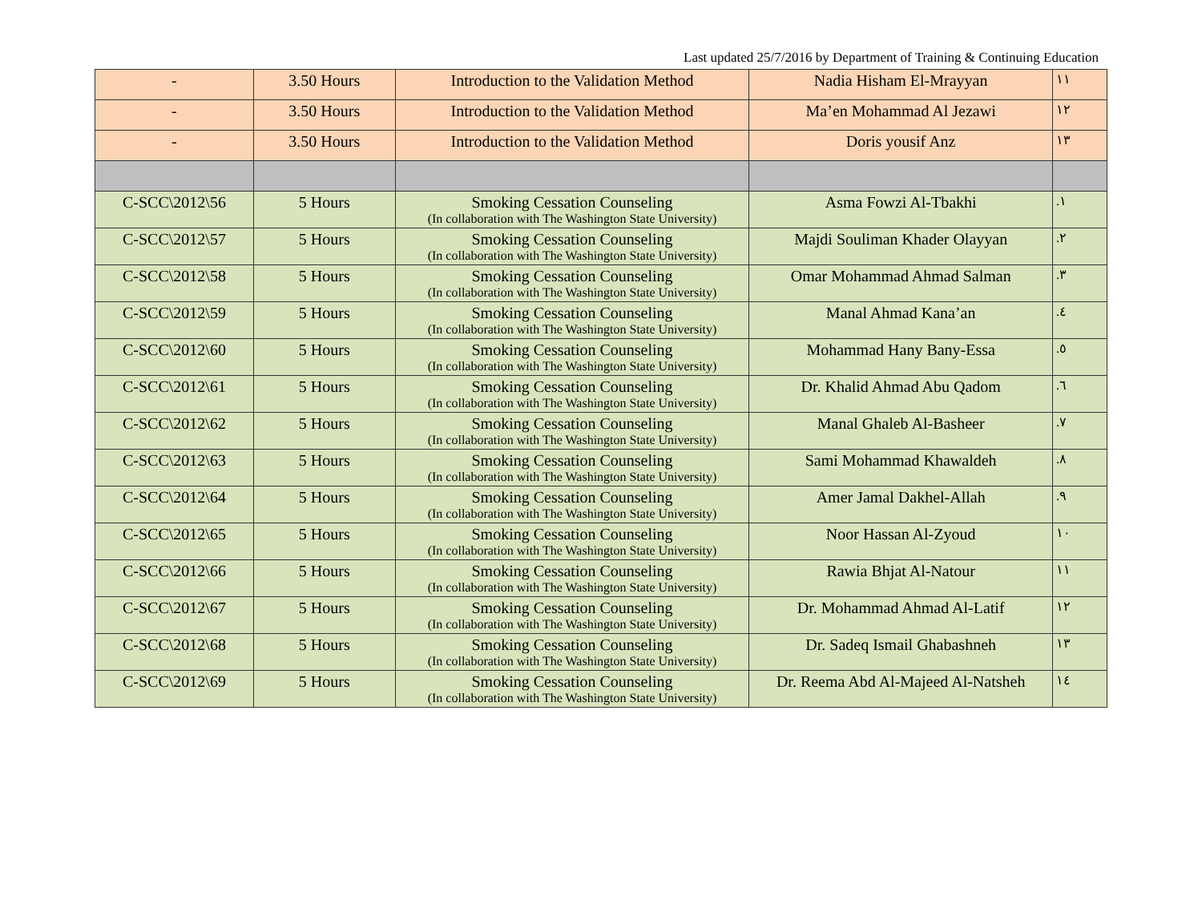Last updated 25/7/2016 by Department of Training & Continuing Education
| - | 3.50 Hours | Introduction to the Validation Method | Nadia Hisham El-Mrayyan | ١١ |
| - | 3.50 Hours | Introduction to the Validation Method | Ma’en Mohammad Al Jezawi | ١٢ |
| - | 3.50 Hours | Introduction to the Validation Method | Doris yousif Anz | ١٣ |
| C-SCC\2012\56 | 5 Hours | Smoking Cessation Counseling (In collaboration with The Washington State University) | Asma Fowzi Al-Tbakhi | ١. |
| C-SCC\2012\57 | 5 Hours | Smoking Cessation Counseling (In collaboration with The Washington State University) | Majdi Souliman Khader Olayyan | ٢. |
| C-SCC\2012\58 | 5 Hours | Smoking Cessation Counseling (In collaboration with The Washington State University) | Omar Mohammad Ahmad Salman | ٣. |
| C-SCC\2012\59 | 5 Hours | Smoking Cessation Counseling (In collaboration with The Washington State University) | Manal Ahmad Kana’an | ٤. |
| C-SCC\2012\60 | 5 Hours | Smoking Cessation Counseling (In collaboration with The Washington State University) | Mohammad Hany Bany-Essa | ٥. |
| C-SCC\2012\61 | 5 Hours | Smoking Cessation Counseling (In collaboration with The Washington State University) | Dr. Khalid Ahmad Abu Qadom | ٦. |
| C-SCC\2012\62 | 5 Hours | Smoking Cessation Counseling (In collaboration with The Washington State University) | Manal Ghaleb Al-Basheer | ٧. |
| C-SCC\2012\63 | 5 Hours | Smoking Cessation Counseling (In collaboration with The Washington State University) | Sami Mohammad Khawaldeh | ٨. |
| C-SCC\2012\64 | 5 Hours | Smoking Cessation Counseling (In collaboration with The Washington State University) | Amer Jamal Dakhel-Allah | ٩. |
| C-SCC\2012\65 | 5 Hours | Smoking Cessation Counseling (In collaboration with The Washington State University) | Noor Hassan Al-Zyoud | ١٠ |
| C-SCC\2012\66 | 5 Hours | Smoking Cessation Counseling (In collaboration with The Washington State University) | Rawia Bhjat Al-Natour | ١١ |
| C-SCC\2012\67 | 5 Hours | Smoking Cessation Counseling (In collaboration with The Washington State University) | Dr. Mohammad Ahmad Al-Latif | ١٢ |
| C-SCC\2012\68 | 5 Hours | Smoking Cessation Counseling (In collaboration with The Washington State University) | Dr. Sadeq Ismail Ghabashneh | ١٣ |
| C-SCC\2012\69 | 5 Hours | Smoking Cessation Counseling (In collaboration with The Washington State University) | Dr. Reema Abd Al-Majeed Al-Natsheh | ١٤ |